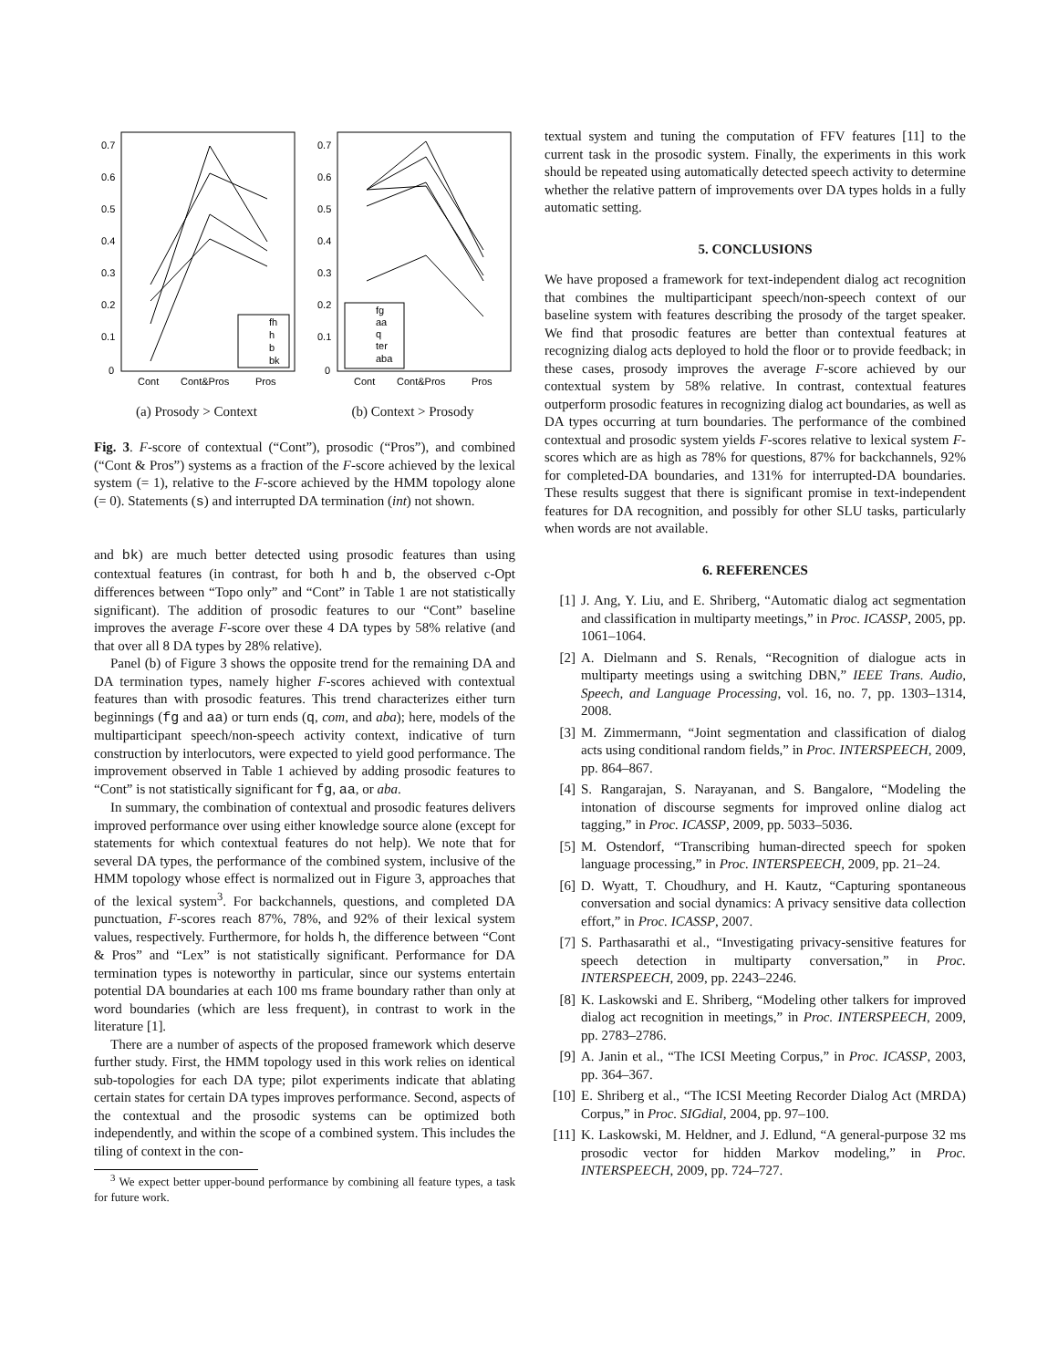0.7
0.6
0.5
0.4
0.3
0.2
0.1
0
Cont
Cont&Pros
Pros
fh
h
b
bk
(a) Prosody > Context
0.7
0.6
0.5
0.4
0.3
0.2
0.1
0
Cont
Cont&Pros
Pros
fg
aa
q
ter
aba
(b) Context > Prosody
Fig. 3. F-score of contextual (“Cont”), prosodic (“Pros”), and combined (“Cont & Pros”) systems as a fraction of the F-score achieved by the lexical system (= 1), relative to the F-score achieved by the HMM topology alone (= 0). Statements (s) and interrupted DA termination (int) not shown.
and bk) are much better detected using prosodic features than using contextual features (in contrast, for both h and b, the observed c-Opt differences between “Topo only” and “Cont” in Table 1 are not statistically significant). The addition of prosodic features to our “Cont” baseline improves the average F-score over these 4 DA types by 58% relative (and that over all 8 DA types by 28% relative).
Panel (b) of Figure 3 shows the opposite trend for the remaining DA and DA termination types, namely higher F-scores achieved with contextual features than with prosodic features. This trend characterizes either turn beginnings (fg and aa) or turn ends (q, com, and aba); here, models of the multiparticipant speech/non-speech activity context, indicative of turn construction by interlocutors, were expected to yield good performance. The improvement observed in Table 1 achieved by adding prosodic features to “Cont” is not statistically significant for fg, aa, or aba.
In summary, the combination of contextual and prosodic features delivers improved performance over using either knowledge source alone (except for statements for which contextual features do not help). We note that for several DA types, the performance of the combined system, inclusive of the HMM topology whose effect is normalized out in Figure 3, approaches that of the lexical system<sup>3</sup>. For backchannels, questions, and completed DA punctuation, F-scores reach 87%, 78%, and 92% of their lexical system values, respectively. Furthermore, for holds h, the difference between “Cont & Pros” and “Lex” is not statistically significant. Performance for DA termination types is noteworthy in particular, since our systems entertain potential DA boundaries at each 100 ms frame boundary rather than only at word boundaries (which are less frequent), in contrast to work in the literature [1].
There are a number of aspects of the proposed framework which deserve further study. First, the HMM topology used in this work relies on identical sub-topologies for each DA type; pilot experiments indicate that ablating certain states for certain DA types improves performance. Second, aspects of the contextual and the prosodic systems can be optimized both independently, and within the scope of a combined system. This includes the tiling of context in the con-
<sup>3</sup> We expect better upper-bound performance by combining all feature types, a task for future work.
textual system and tuning the computation of FFV features [11] to the current task in the prosodic system. Finally, the experiments in this work should be repeated using automatically detected speech activity to determine whether the relative pattern of improvements over DA types holds in a fully automatic setting.
5. CONCLUSIONS
We have proposed a framework for text-independent dialog act recognition that combines the multiparticipant speech/non-speech context of our baseline system with features describing the prosody of the target speaker. We find that prosodic features are better than contextual features at recognizing dialog acts deployed to hold the floor or to provide feedback; in these cases, prosody improves the average F-score achieved by our contextual system by 58% relative. In contrast, contextual features outperform prosodic features in recognizing dialog act boundaries, as well as DA types occurring at turn boundaries. The performance of the combined contextual and prosodic system yields F-scores relative to lexical system F-scores which are as high as 78% for questions, 87% for backchannels, 92% for completed-DA boundaries, and 131% for interrupted-DA boundaries. These results suggest that there is significant promise in text-independent features for DA recognition, and possibly for other SLU tasks, particularly when words are not available.
6. REFERENCES
[1] J. Ang, Y. Liu, and E. Shriberg, “Automatic dialog act segmentation and classification in multiparty meetings,” in Proc. ICASSP, 2005, pp. 1061–1064.
[2] A. Dielmann and S. Renals, “Recognition of dialogue acts in multiparty meetings using a switching DBN,” IEEE Trans. Audio, Speech, and Language Processing, vol. 16, no. 7, pp. 1303–1314, 2008.
[3] M. Zimmermann, “Joint segmentation and classification of dialog acts using conditional random fields,” in Proc. INTERSPEECH, 2009, pp. 864–867.
[4] S. Rangarajan, S. Narayanan, and S. Bangalore, “Modeling the intonation of discourse segments for improved online dialog act tagging,” in Proc. ICASSP, 2009, pp. 5033–5036.
[5] M. Ostendorf, “Transcribing human-directed speech for spoken language processing,” in Proc. INTERSPEECH, 2009, pp. 21–24.
[6] D. Wyatt, T. Choudhury, and H. Kautz, “Capturing spontaneous conversation and social dynamics: A privacy sensitive data collection effort,” in Proc. ICASSP, 2007.
[7] S. Parthasarathi et al., “Investigating privacy-sensitive features for speech detection in multiparty conversation,” in Proc. INTERSPEECH, 2009, pp. 2243–2246.
[8] K. Laskowski and E. Shriberg, “Modeling other talkers for improved dialog act recognition in meetings,” in Proc. INTERSPEECH, 2009, pp. 2783–2786.
[9] A. Janin et al., “The ICSI Meeting Corpus,” in Proc. ICASSP, 2003, pp. 364–367.
[10] E. Shriberg et al., “The ICSI Meeting Recorder Dialog Act (MRDA) Corpus,” in Proc. SIGdial, 2004, pp. 97–100.
[11] K. Laskowski, M. Heldner, and J. Edlund, “A general-purpose 32 ms prosodic vector for hidden Markov modeling,” in Proc. INTERSPEECH, 2009, pp. 724–727.